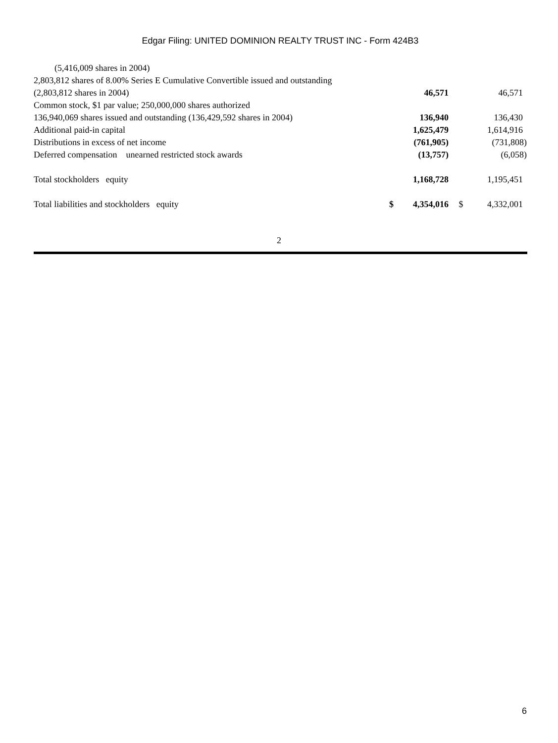Edgar Filing: UNITED DOMINION REALTY TRUST INC - Form 424B3
| (5,416,009 shares in 2004) | | | | |
| 2,803,812 shares of 8.00% Series E Cumulative Convertible issued and outstanding | | | | |
| (2,803,812 shares in 2004) | | 46,571 | | 46,571 |
| Common stock, $1 par value; 250,000,000 shares authorized | | | | |
| 136,940,069 shares issued and outstanding (136,429,592 shares in 2004) | | 136,940 | | 136,430 |
| Additional paid-in capital | | 1,625,479 | | 1,614,916 |
| Distributions in excess of net income | | (761,905) | | (731,808) |
| Deferred compensation unearned restricted stock awards | | (13,757) | | (6,058) |
| Total stockholders equity | | 1,168,728 | | 1,195,451 |
| Total liabilities and stockholders equity | $ | 4,354,016 | $ | 4,332,001 |
2
6